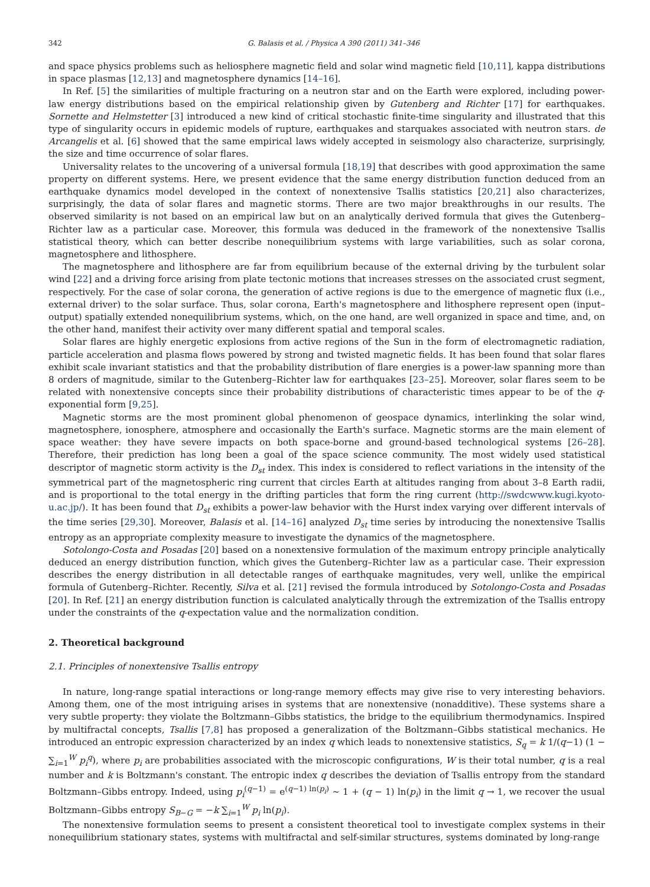342 G. Balasis et al. / Physica A 390 (2011) 341–346
and space physics problems such as heliosphere magnetic field and solar wind magnetic field [10,11], kappa distributions in space plasmas [12,13] and magnetosphere dynamics [14–16].
In Ref. [5] the similarities of multiple fracturing on a neutron star and on the Earth were explored, including power-law energy distributions based on the empirical relationship given by Gutenberg and Richter [17] for earthquakes. Sornette and Helmstetter [3] introduced a new kind of critical stochastic finite-time singularity and illustrated that this type of singularity occurs in epidemic models of rupture, earthquakes and starquakes associated with neutron stars. de Arcangelis et al. [6] showed that the same empirical laws widely accepted in seismology also characterize, surprisingly, the size and time occurrence of solar flares.
Universality relates to the uncovering of a universal formula [18,19] that describes with good approximation the same property on different systems. Here, we present evidence that the same energy distribution function deduced from an earthquake dynamics model developed in the context of nonextensive Tsallis statistics [20,21] also characterizes, surprisingly, the data of solar flares and magnetic storms. There are two major breakthroughs in our results. The observed similarity is not based on an empirical law but on an analytically derived formula that gives the Gutenberg–Richter law as a particular case. Moreover, this formula was deduced in the framework of the nonextensive Tsallis statistical theory, which can better describe nonequilibrium systems with large variabilities, such as solar corona, magnetosphere and lithosphere.
The magnetosphere and lithosphere are far from equilibrium because of the external driving by the turbulent solar wind [22] and a driving force arising from plate tectonic motions that increases stresses on the associated crust segment, respectively. For the case of solar corona, the generation of active regions is due to the emergence of magnetic flux (i.e., external driver) to the solar surface. Thus, solar corona, Earth's magnetosphere and lithosphere represent open (input–output) spatially extended nonequilibrium systems, which, on the one hand, are well organized in space and time, and, on the other hand, manifest their activity over many different spatial and temporal scales.
Solar flares are highly energetic explosions from active regions of the Sun in the form of electromagnetic radiation, particle acceleration and plasma flows powered by strong and twisted magnetic fields. It has been found that solar flares exhibit scale invariant statistics and that the probability distribution of flare energies is a power-law spanning more than 8 orders of magnitude, similar to the Gutenberg–Richter law for earthquakes [23–25]. Moreover, solar flares seem to be related with nonextensive concepts since their probability distributions of characteristic times appear to be of the q-exponential form [9,25].
Magnetic storms are the most prominent global phenomenon of geospace dynamics, interlinking the solar wind, magnetosphere, ionosphere, atmosphere and occasionally the Earth's surface. Magnetic storms are the main element of space weather: they have severe impacts on both space-borne and ground-based technological systems [26–28]. Therefore, their prediction has long been a goal of the space science community. The most widely used statistical descriptor of magnetic storm activity is the D<sub>st</sub> index. This index is considered to reflect variations in the intensity of the symmetrical part of the magnetospheric ring current that circles Earth at altitudes ranging from about 3–8 Earth radii, and is proportional to the total energy in the drifting particles that form the ring current (http://swdcwww.kugi.kyoto-u.ac.jp/). It has been found that D<sub>st</sub> exhibits a power-law behavior with the Hurst index varying over different intervals of the time series [29,30]. Moreover, Balasis et al. [14–16] analyzed D<sub>st</sub> time series by introducing the nonextensive Tsallis entropy as an appropriate complexity measure to investigate the dynamics of the magnetosphere.
Sotolongo-Costa and Posadas [20] based on a nonextensive formulation of the maximum entropy principle analytically deduced an energy distribution function, which gives the Gutenberg–Richter law as a particular case. Their expression describes the energy distribution in all detectable ranges of earthquake magnitudes, very well, unlike the empirical formula of Gutenberg–Richter. Recently, Silva et al. [21] revised the formula introduced by Sotolongo-Costa and Posadas [20]. In Ref. [21] an energy distribution function is calculated analytically through the extremization of the Tsallis entropy under the constraints of the q-expectation value and the normalization condition.
2. Theoretical background
2.1. Principles of nonextensive Tsallis entropy
In nature, long-range spatial interactions or long-range memory effects may give rise to very interesting behaviors. Among them, one of the most intriguing arises in systems that are nonextensive (nonadditive). These systems share a very subtle property: they violate the Boltzmann–Gibbs statistics, the bridge to the equilibrium thermodynamics. Inspired by multifractal concepts, Tsallis [7,8] has proposed a generalization of the Boltzmann–Gibbs statistical mechanics. He introduced an entropic expression characterized by an index q which leads to nonextensive statistics, S<sub>q</sub> = k 1/(q−1) (1 − ∑<sub>i=1</sub><sup>W</sup> p<sub>i</sub><sup>q</sup>), where p<sub>i</sub> are probabilities associated with the microscopic configurations, W is their total number, q is a real number and k is Boltzmann's constant. The entropic index q describes the deviation of Tsallis entropy from the standard Boltzmann–Gibbs entropy. Indeed, using p<sub>i</sub><sup>(q−1)</sup> = e<sup>(q−1) ln(p<sub>i</sub>)</sup> ∼ 1 + (q − 1) ln(p<sub>i</sub>) in the limit q → 1, we recover the usual Boltzmann–Gibbs entropy S<sub>B−G</sub> = −k ∑<sub>i=1</sub><sup>W</sup> p<sub>i</sub> ln(p<sub>i</sub>).
The nonextensive formulation seems to present a consistent theoretical tool to investigate complex systems in their nonequilibrium stationary states, systems with multifractal and self-similar structures, systems dominated by long-range